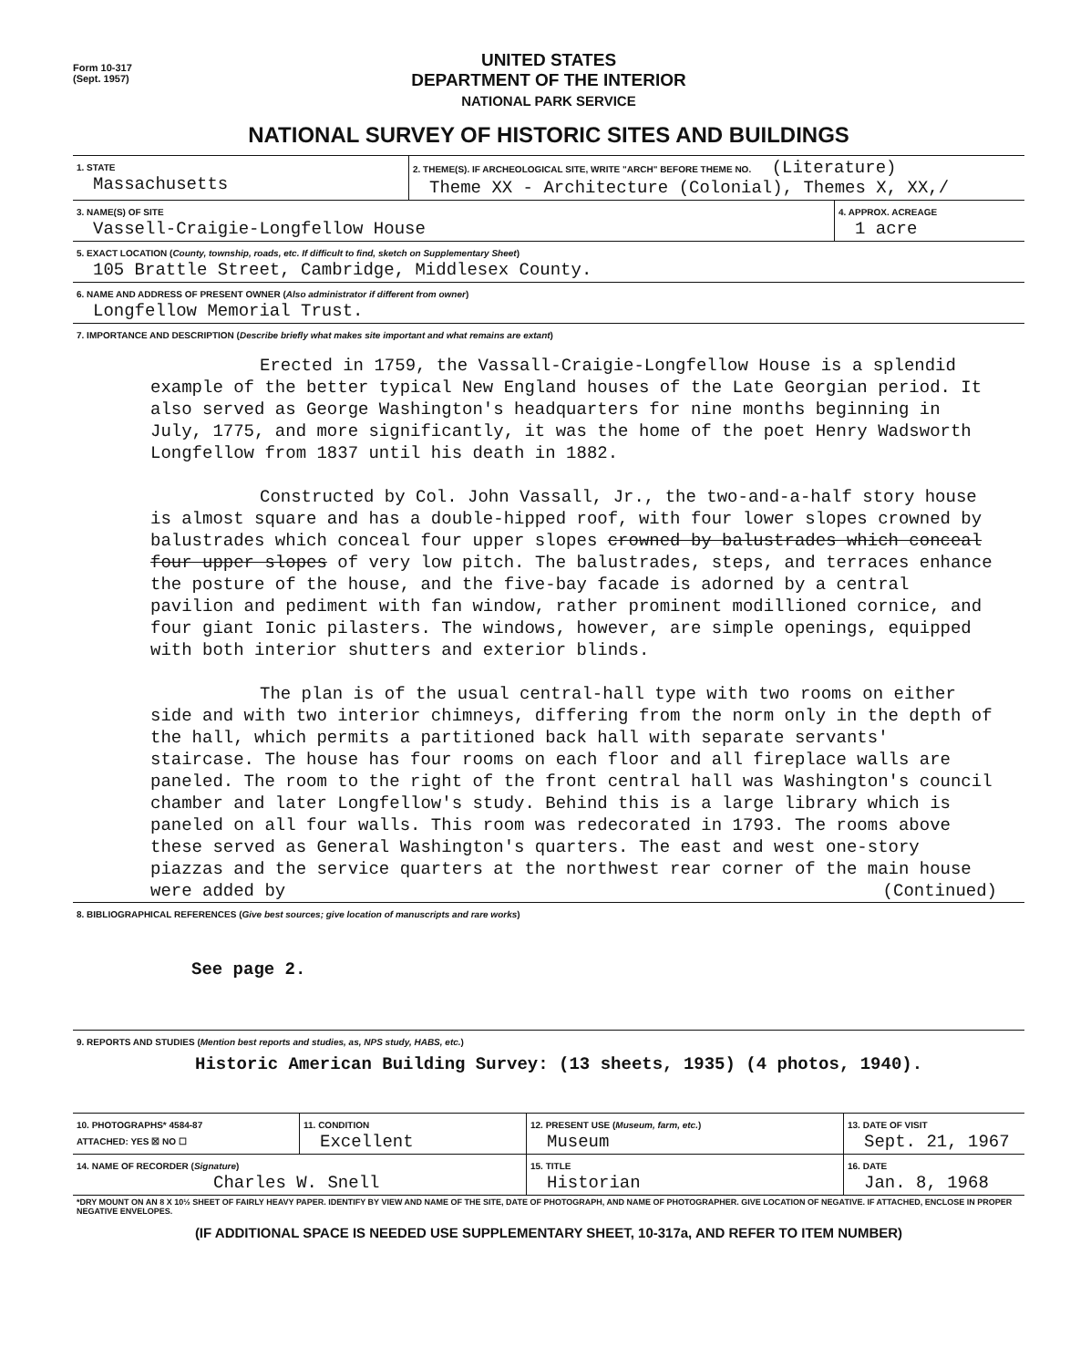Form 10-317
(Sept. 1957)
UNITED STATES
DEPARTMENT OF THE INTERIOR
NATIONAL PARK SERVICE
NATIONAL SURVEY OF HISTORIC SITES AND BUILDINGS
| 1. STATE Massachusetts | 2. THEME(S). IF ARCHEOLOGICAL SITE, WRITE "ARCH" BEFORE THEME NO. (Literature) Theme XX - Architecture (Colonial), Themes X, XX,/ | |
| 3. NAME(S) OF SITE Vassell-Craigie-Longfellow House | | 4. APPROX. ACREAGE 1 acre |
| 5. EXACT LOCATION ( County, township, roads, etc. If difficult to find, sketch on Supplementary Sheet ) 105 Brattle Street, Cambridge, Middlesex County. | | |
| 6. NAME AND ADDRESS OF PRESENT OWNER ( Also administrator if different from owner ) Longfellow Memorial Trust. | | |
| 7. IMPORTANCE AND DESCRIPTION ( Describe briefly what makes site important and what remains are extant ) | | |
Erected in 1759, the Vassall-Craigie-Longfellow House is a splendid example of the better typical New England houses of the Late Georgian period. It also served as George Washington's headquarters for nine months beginning in July, 1775, and more significantly, it was the home of the poet Henry Wadsworth Longfellow from 1837 until his death in 1882.
Constructed by Col. John Vassall, Jr., the two-and-a-half story house is almost square and has a double-hipped roof, with four lower slopes crowned by balustrades which conceal four upper slopes crowned by balustrades which conceal four upper slopes of very low pitch. The balustrades, steps, and terraces enhance the posture of the house, and the five-bay facade is adorned by a central pavilion and pediment with fan window, rather prominent modillioned cornice, and four giant Ionic pilasters. The windows, however, are simple openings, equipped with both interior shutters and exterior blinds.
The plan is of the usual central-hall type with two rooms on either side and with two interior chimneys, differing from the norm only in the depth of the hall, which permits a partitioned back hall with separate servants' staircase. The house has four rooms on each floor and all fireplace walls are paneled. The room to the right of the front central hall was Washington's council chamber and later Longfellow's study. Behind this is a large library which is paneled on all four walls. This room was redecorated in 1793. The rooms above these served as General Washington's quarters. The east and west one-story piazzas and the service quarters at the northwest rear corner of the main house were added by (Continued)
| 8. BIBLIOGRAPHICAL REFERENCES ( Give best sources; give location of manuscripts and rare works ) |
See page 2.
| 9. REPORTS AND STUDIES ( Mention best reports and studies, as, NPS study, HABS, etc. ) Historic American Building Survey: (13 sheets, 1935) (4 photos, 1940). |
| 10. PHOTOGRAPHS* 4584-87 ATTACHED: YES ☒ NO ☐ | 11. CONDITION Excellent | 12. PRESENT USE ( Museum, farm, etc. ) Museum | 13. DATE OF VISIT Sept. 21, 1967 |
| 14. NAME OF RECORDER ( Signature ) Charles W. Snell | | 15. TITLE Historian | 16. DATE Jan. 8, 1968 |
| *DRY MOUNT ON AN 8 X 10½ SHEET OF FAIRLY HEAVY PAPER. IDENTIFY BY VIEW AND NAME OF THE SITE, DATE OF PHOTOGRAPH, AND NAME OF PHOTOGRAPHER. GIVE LOCATION OF NEGATIVE. IF ATTACHED, ENCLOSE IN PROPER NEGATIVE ENVELOPES. | | | |
(IF ADDITIONAL SPACE IS NEEDED USE SUPPLEMENTARY SHEET, 10-317a, AND REFER TO ITEM NUMBER)